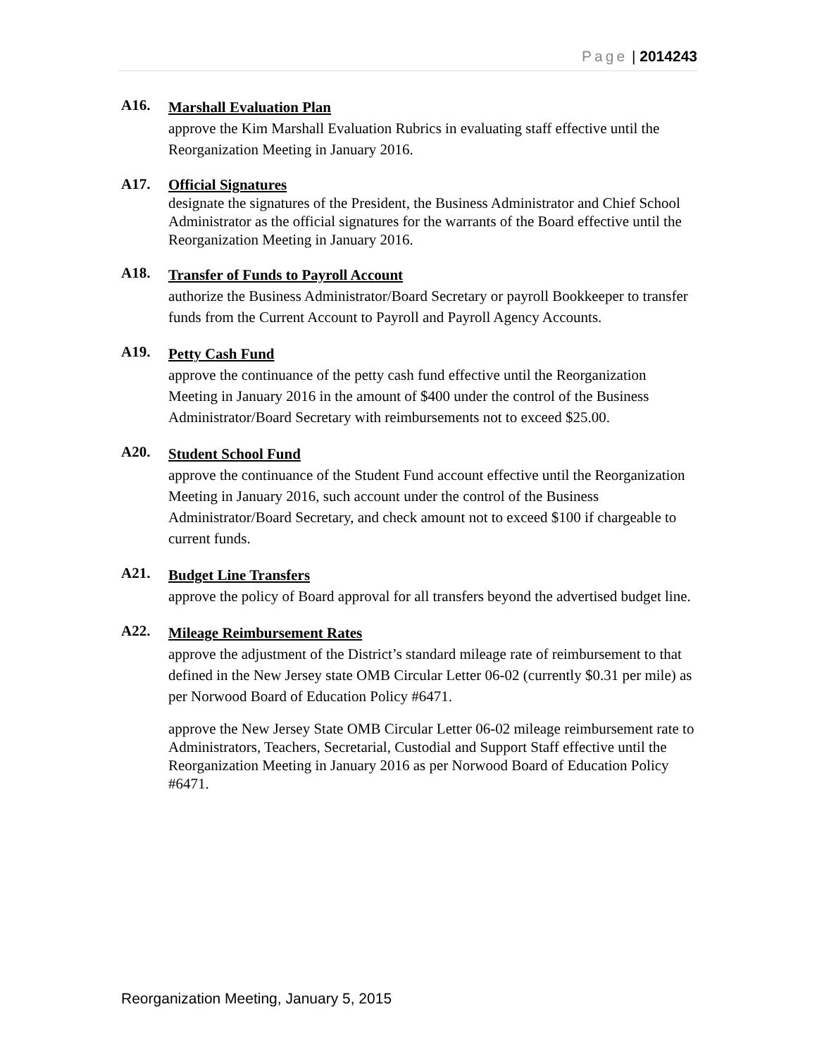Page | 2014243
A16.
Marshall Evaluation Plan
approve the Kim Marshall Evaluation Rubrics in evaluating staff effective until the Reorganization Meeting in January 2016.
A17.
Official Signatures
designate the signatures of the President, the Business Administrator and Chief School Administrator as the official signatures for the warrants of the Board effective until the Reorganization Meeting in January 2016.
A18.
Transfer of Funds to Payroll Account
authorize the Business Administrator/Board Secretary or payroll Bookkeeper to transfer funds from the Current Account to Payroll and Payroll Agency Accounts.
A19.
Petty Cash Fund
approve the continuance of the petty cash fund effective until the Reorganization Meeting in January 2016 in the amount of $400 under the control of the Business Administrator/Board Secretary with reimbursements not to exceed $25.00.
A20.
Student School Fund
approve the continuance of the Student Fund account effective until the Reorganization Meeting in January 2016, such account under the control of the Business Administrator/Board Secretary, and check amount not to exceed $100 if chargeable to current funds.
A21.
Budget Line Transfers
approve the policy of Board approval for all transfers beyond the advertised budget line.
A22.
Mileage Reimbursement Rates
approve the adjustment of the District’s standard mileage rate of reimbursement to that defined in the New Jersey state OMB Circular Letter 06-02 (currently $0.31 per mile) as per Norwood Board of Education Policy #6471.
approve the New Jersey State OMB Circular Letter 06-02 mileage reimbursement rate to Administrators, Teachers, Secretarial, Custodial and Support Staff effective until the Reorganization Meeting in January 2016 as per Norwood Board of Education Policy #6471.
Reorganization Meeting, January 5, 2015